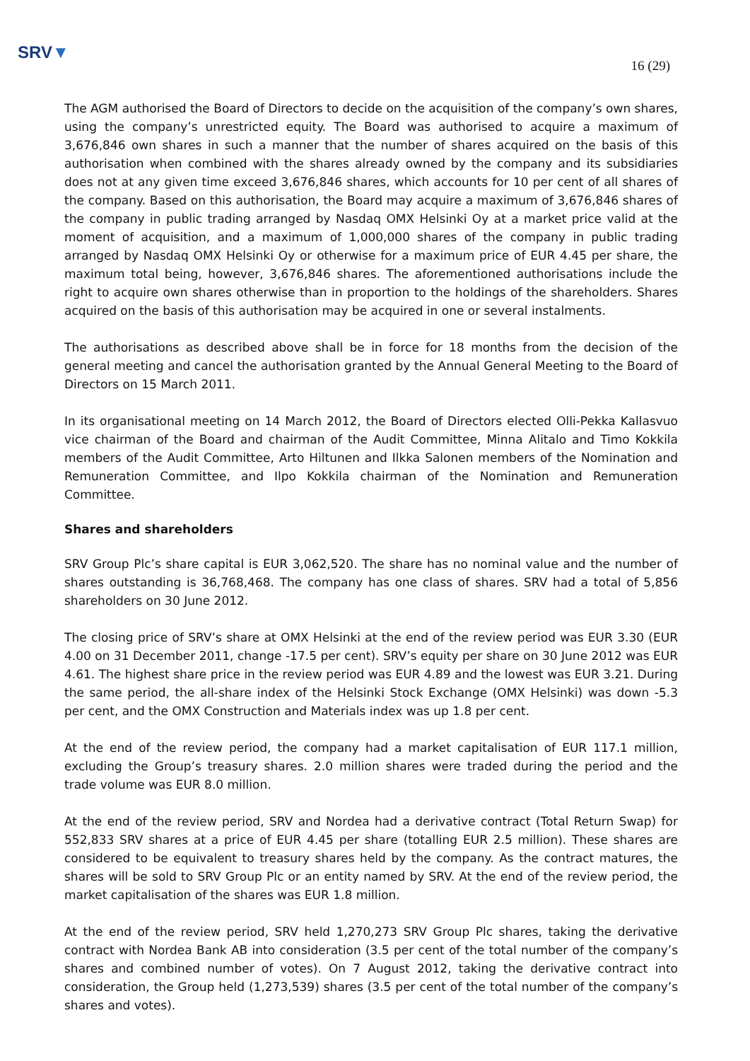SRV▼
16 (29)
The AGM authorised the Board of Directors to decide on the acquisition of the company’s own shares, using the company’s unrestricted equity. The Board was authorised to acquire a maximum of 3,676,846 own shares in such a manner that the number of shares acquired on the basis of this authorisation when combined with the shares already owned by the company and its subsidiaries does not at any given time exceed 3,676,846 shares, which accounts for 10 per cent of all shares of the company. Based on this authorisation, the Board may acquire a maximum of 3,676,846 shares of the company in public trading arranged by Nasdaq OMX Helsinki Oy at a market price valid at the moment of acquisition, and a maximum of 1,000,000 shares of the company in public trading arranged by Nasdaq OMX Helsinki Oy or otherwise for a maximum price of EUR 4.45 per share, the maximum total being, however, 3,676,846 shares. The aforementioned authorisations include the right to acquire own shares otherwise than in proportion to the holdings of the shareholders. Shares acquired on the basis of this authorisation may be acquired in one or several instalments.
The authorisations as described above shall be in force for 18 months from the decision of the general meeting and cancel the authorisation granted by the Annual General Meeting to the Board of Directors on 15 March 2011.
In its organisational meeting on 14 March 2012, the Board of Directors elected Olli-Pekka Kallasvuo vice chairman of the Board and chairman of the Audit Committee, Minna Alitalo and Timo Kokkila members of the Audit Committee, Arto Hiltunen and Ilkka Salonen members of the Nomination and Remuneration Committee, and Ilpo Kokkila chairman of the Nomination and Remuneration Committee.
Shares and shareholders
SRV Group Plc’s share capital is EUR 3,062,520. The share has no nominal value and the number of shares outstanding is 36,768,468. The company has one class of shares. SRV had a total of 5,856 shareholders on 30 June 2012.
The closing price of SRV’s share at OMX Helsinki at the end of the review period was EUR 3.30 (EUR 4.00 on 31 December 2011, change -17.5 per cent). SRV’s equity per share on 30 June 2012 was EUR 4.61. The highest share price in the review period was EUR 4.89 and the lowest was EUR 3.21. During the same period, the all-share index of the Helsinki Stock Exchange (OMX Helsinki) was down -5.3 per cent, and the OMX Construction and Materials index was up 1.8 per cent.
At the end of the review period, the company had a market capitalisation of EUR 117.1 million, excluding the Group’s treasury shares. 2.0 million shares were traded during the period and the trade volume was EUR 8.0 million.
At the end of the review period, SRV and Nordea had a derivative contract (Total Return Swap) for 552,833 SRV shares at a price of EUR 4.45 per share (totalling EUR 2.5 million). These shares are considered to be equivalent to treasury shares held by the company. As the contract matures, the shares will be sold to SRV Group Plc or an entity named by SRV. At the end of the review period, the market capitalisation of the shares was EUR 1.8 million.
At the end of the review period, SRV held 1,270,273 SRV Group Plc shares, taking the derivative contract with Nordea Bank AB into consideration (3.5 per cent of the total number of the company’s shares and combined number of votes). On 7 August 2012, taking the derivative contract into consideration, the Group held (1,273,539) shares (3.5 per cent of the total number of the company’s shares and votes).